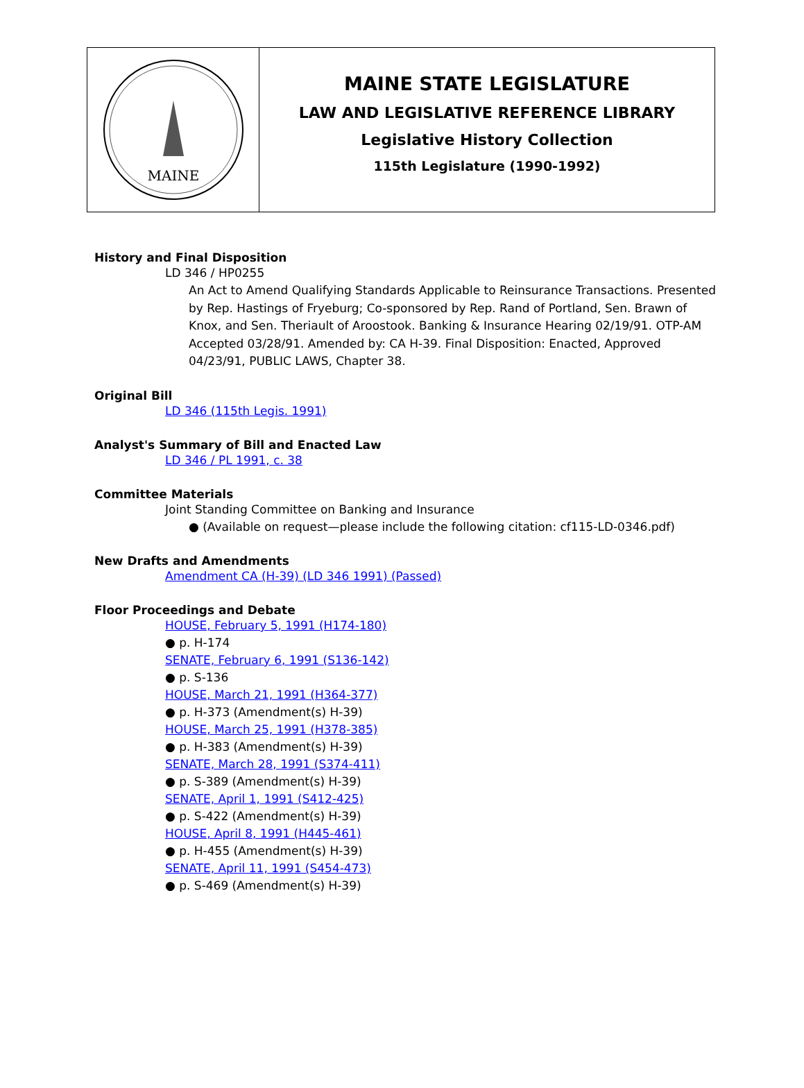MAINE
MAINE STATE LEGISLATURE
LAW AND LEGISLATIVE REFERENCE LIBRARY
Legislative History Collection
115th Legislature (1990-1992)
History and Final Disposition
LD 346 / HP0255
An Act to Amend Qualifying Standards Applicable to Reinsurance Transactions. Presented by Rep. Hastings of Fryeburg; Co-sponsored by Rep. Rand of Portland, Sen. Brawn of Knox, and Sen. Theriault of Aroostook. Banking & Insurance Hearing 02/19/91. OTP-AM Accepted 03/28/91. Amended by: CA H-39. Final Disposition: Enacted, Approved 04/23/91, PUBLIC LAWS, Chapter 38.
Original Bill
LD 346 (115th Legis. 1991)
Analyst's Summary of Bill and Enacted Law
LD 346 / PL 1991, c. 38
Committee Materials
Joint Standing Committee on Banking and Insurance
● (Available on request—please include the following citation: cf115-LD-0346.pdf)
New Drafts and Amendments
Amendment CA (H-39) (LD 346 1991) (Passed)
Floor Proceedings and Debate
HOUSE, February 5, 1991 (H174-180)
● p. H-174
SENATE, February 6, 1991 (S136-142)
● p. S-136
HOUSE, March 21, 1991 (H364-377)
● p. H-373 (Amendment(s) H-39)
HOUSE, March 25, 1991 (H378-385)
● p. H-383 (Amendment(s) H-39)
SENATE, March 28, 1991 (S374-411)
● p. S-389 (Amendment(s) H-39)
SENATE, April 1, 1991 (S412-425)
● p. S-422 (Amendment(s) H-39)
HOUSE, April 8, 1991 (H445-461)
● p. H-455 (Amendment(s) H-39)
SENATE, April 11, 1991 (S454-473)
● p. S-469 (Amendment(s) H-39)